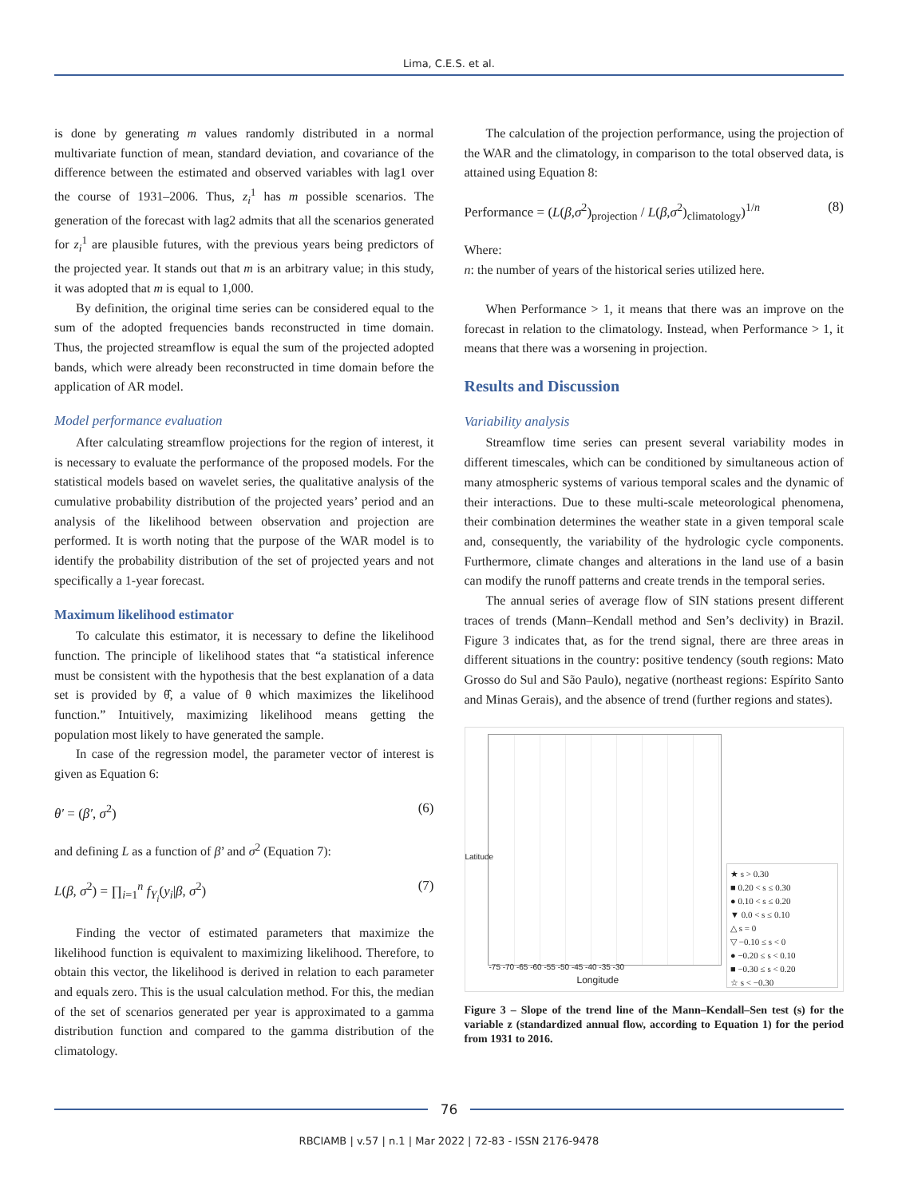Lima, C.E.S. et al.
is done by generating m values randomly distributed in a normal multivariate function of mean, standard deviation, and covariance of the difference between the estimated and observed variables with lag1 over the course of 1931–2006. Thus, z<sub>i</sub><sup>1</sup> has m possible scenarios. The generation of the forecast with lag2 admits that all the scenarios generated for z<sub>i</sub><sup>1</sup> are plausible futures, with the previous years being predictors of the projected year. It stands out that m is an arbitrary value; in this study, it was adopted that m is equal to 1,000.
By definition, the original time series can be considered equal to the sum of the adopted frequencies bands reconstructed in time domain. Thus, the projected streamflow is equal the sum of the projected adopted bands, which were already been reconstructed in time domain before the application of AR model.
Model performance evaluation
After calculating streamflow projections for the region of interest, it is necessary to evaluate the performance of the proposed models. For the statistical models based on wavelet series, the qualitative analysis of the cumulative probability distribution of the projected years’ period and an analysis of the likelihood between observation and projection are performed. It is worth noting that the purpose of the WAR model is to identify the probability distribution of the set of projected years and not specifically a 1-year forecast.
Maximum likelihood estimator
To calculate this estimator, it is necessary to define the likelihood function. The principle of likelihood states that “a statistical inference must be consistent with the hypothesis that the best explanation of a data set is provided by θ̂, a value of θ which maximizes the likelihood function.” Intuitively, maximizing likelihood means getting the population most likely to have generated the sample.
In case of the regression model, the parameter vector of interest is given as Equation 6:
θ′ = (β′, σ<sup>2</sup>) (6)
and defining L as a function of β’ and σ<sup>2</sup> (Equation 7):
L(β, σ<sup>2</sup>) = ∏<sub>i=1</sub><sup>n</sup> f<sub>Y<sub>i</sub></sub>(y<sub>i</sub>|β, σ<sup>2</sup>) (7)
Finding the vector of estimated parameters that maximize the likelihood function is equivalent to maximizing likelihood. Therefore, to obtain this vector, the likelihood is derived in relation to each parameter and equals zero. This is the usual calculation method. For this, the median of the set of scenarios generated per year is approximated to a gamma distribution function and compared to the gamma distribution of the climatology.
The calculation of the projection performance, using the projection of the WAR and the climatology, in comparison to the total observed data, is attained using Equation 8:
Performance = (L(β,σ<sup>2</sup>)<sub>projection</sub> / L(β,σ<sup>2</sup>)<sub>climatology</sub>)<sup>1/n</sup> (8)
Where:
n: the number of years of the historical series utilized here.
When Performance > 1, it means that there was an improve on the forecast in relation to the climatology. Instead, when Performance > 1, it means that there was a worsening in projection.
Results and Discussion
Variability analysis
Streamflow time series can present several variability modes in different timescales, which can be conditioned by simultaneous action of many atmospheric systems of various temporal scales and the dynamic of their interactions. Due to these multi-scale meteorological phenomena, their combination determines the weather state in a given temporal scale and, consequently, the variability of the hydrologic cycle components. Furthermore, climate changes and alterations in the land use of a basin can modify the runoff patterns and create trends in the temporal series.
The annual series of average flow of SIN stations present different traces of trends (Mann–Kendall method and Sen’s declivity) in Brazil. Figure 3 indicates that, as for the trend signal, there are three areas in different situations in the country: positive tendency (south regions: Mato Grosso do Sul and São Paulo), negative (northeast regions: Espírito Santo and Minas Gerais), and the absence of trend (further regions and states).
Latitude
-75 -70 -65 -60 -55 -50 -45 -40 -35 -30
Longitude
★ s > 0.30
■ 0.20 < s ≤ 0.30
● 0.10 < s ≤ 0.20
▼ 0.0 < s ≤ 0.10
△ s = 0
▽ −0.10 ≤ s < 0
● −0.20 ≤ s < 0.10
■ −0.30 ≤ s < 0.20
☆ s < −0.30
Figure 3 – Slope of the trend line of the Mann–Kendall–Sen test (s) for the variable z (standardized annual flow, according to Equation 1) for the period from 1931 to 2016.
76
RBCIAMB | v.57 | n.1 | Mar 2022 | 72-83 - ISSN 2176-9478